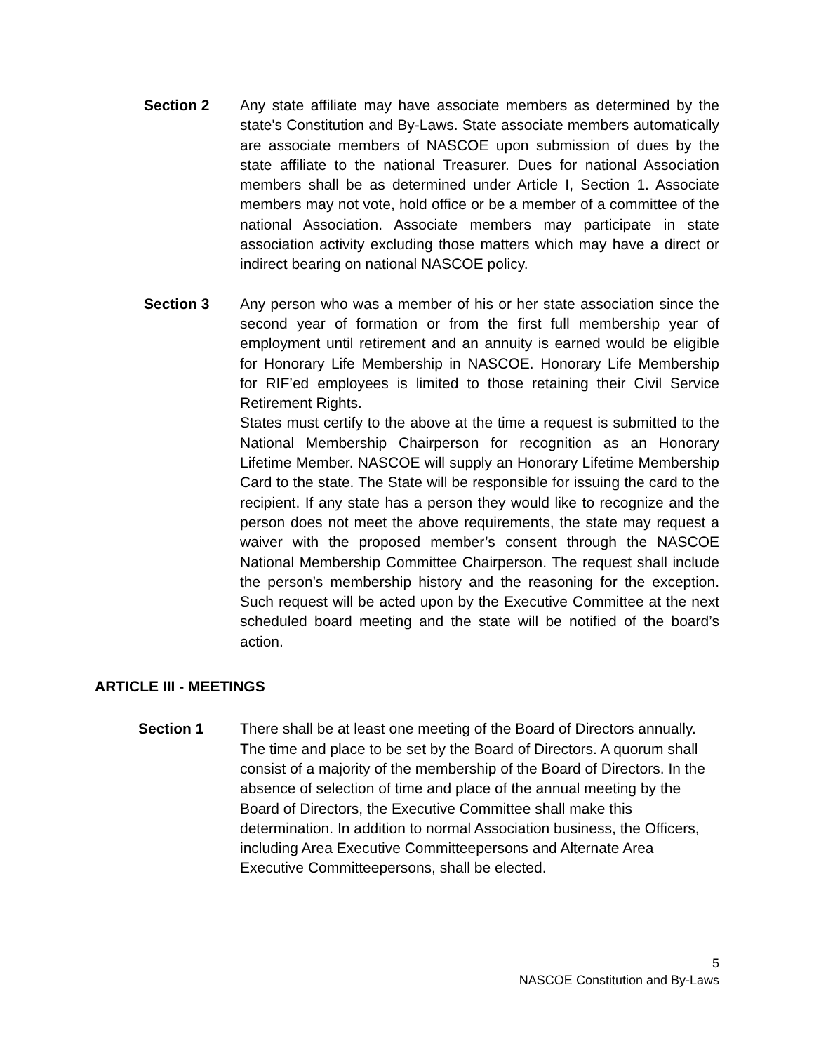Section 2 Any state affiliate may have associate members as determined by the state's Constitution and By-Laws. State associate members automatically are associate members of NASCOE upon submission of dues by the state affiliate to the national Treasurer. Dues for national Association members shall be as determined under Article I, Section 1. Associate members may not vote, hold office or be a member of a committee of the national Association. Associate members may participate in state association activity excluding those matters which may have a direct or indirect bearing on national NASCOE policy.
Section 3 Any person who was a member of his or her state association since the second year of formation or from the first full membership year of employment until retirement and an annuity is earned would be eligible for Honorary Life Membership in NASCOE. Honorary Life Membership for RIF’ed employees is limited to those retaining their Civil Service Retirement Rights.
States must certify to the above at the time a request is submitted to the National Membership Chairperson for recognition as an Honorary Lifetime Member. NASCOE will supply an Honorary Lifetime Membership Card to the state. The State will be responsible for issuing the card to the recipient. If any state has a person they would like to recognize and the person does not meet the above requirements, the state may request a waiver with the proposed member’s consent through the NASCOE National Membership Committee Chairperson. The request shall include the person’s membership history and the reasoning for the exception. Such request will be acted upon by the Executive Committee at the next scheduled board meeting and the state will be notified of the board’s action.
ARTICLE III - MEETINGS
Section 1 There shall be at least one meeting of the Board of Directors annually. The time and place to be set by the Board of Directors. A quorum shall consist of a majority of the membership of the Board of Directors. In the absence of selection of time and place of the annual meeting by the Board of Directors, the Executive Committee shall make this determination. In addition to normal Association business, the Officers, including Area Executive Committeepersons and Alternate Area Executive Committeepersons, shall be elected.
5
NASCOE Constitution and By-Laws